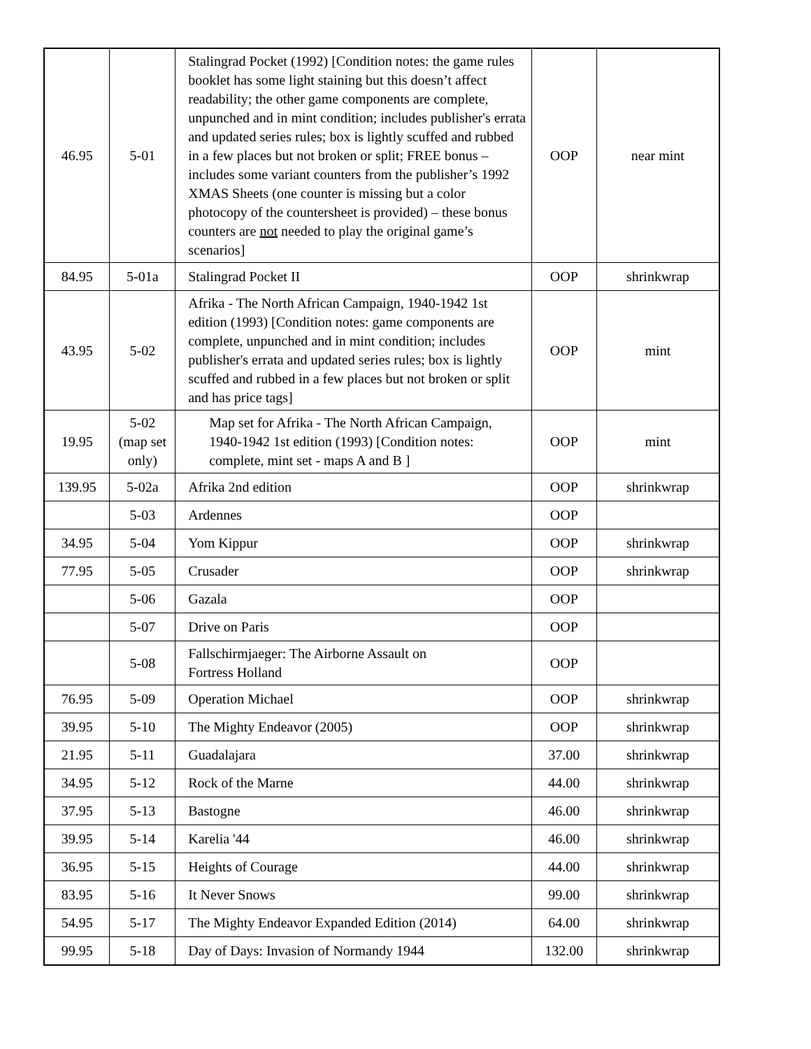| 46.95 | 5-01 | Stalingrad Pocket (1992) [Condition notes: the game rules booklet has some light staining but this doesn’t affect readability; the other game components are complete, unpunched and in mint condition; includes publisher's errata and updated series rules; box is lightly scuffed and rubbed in a few places but not broken or split; FREE bonus – includes some variant counters from the publisher’s 1992 XMAS Sheets (one counter is missing but a color photocopy of the countersheet is provided) – these bonus counters are not needed to play the original game’s scenarios] | OOP | near mint |
| 84.95 | 5-01a | Stalingrad Pocket II | OOP | shrinkwrap |
| 43.95 | 5-02 | Afrika - The North African Campaign, 1940-1942 1st edition (1993) [Condition notes: game components are complete, unpunched and in mint condition; includes publisher's errata and updated series rules; box is lightly scuffed and rubbed in a few places but not broken or split and has price tags] | OOP | mint |
| 19.95 | 5-02 (map set only) | Map set for Afrika - The North African Campaign, 1940-1942 1st edition (1993) [Condition notes: complete, mint set - maps A and B ] | OOP | mint |
| 139.95 | 5-02a | Afrika 2nd edition | OOP | shrinkwrap |
| | 5-03 | Ardennes | OOP | |
| 34.95 | 5-04 | Yom Kippur | OOP | shrinkwrap |
| 77.95 | 5-05 | Crusader | OOP | shrinkwrap |
| | 5-06 | Gazala | OOP | |
| | 5-07 | Drive on Paris | OOP | |
| | 5-08 | Fallschirmjaeger: The Airborne Assault on Fortress Holland | OOP | |
| 76.95 | 5-09 | Operation Michael | OOP | shrinkwrap |
| 39.95 | 5-10 | The Mighty Endeavor (2005) | OOP | shrinkwrap |
| 21.95 | 5-11 | Guadalajara | 37.00 | shrinkwrap |
| 34.95 | 5-12 | Rock of the Marne | 44.00 | shrinkwrap |
| 37.95 | 5-13 | Bastogne | 46.00 | shrinkwrap |
| 39.95 | 5-14 | Karelia '44 | 46.00 | shrinkwrap |
| 36.95 | 5-15 | Heights of Courage | 44.00 | shrinkwrap |
| 83.95 | 5-16 | It Never Snows | 99.00 | shrinkwrap |
| 54.95 | 5-17 | The Mighty Endeavor Expanded Edition (2014) | 64.00 | shrinkwrap |
| 99.95 | 5-18 | Day of Days: Invasion of Normandy 1944 | 132.00 | shrinkwrap |